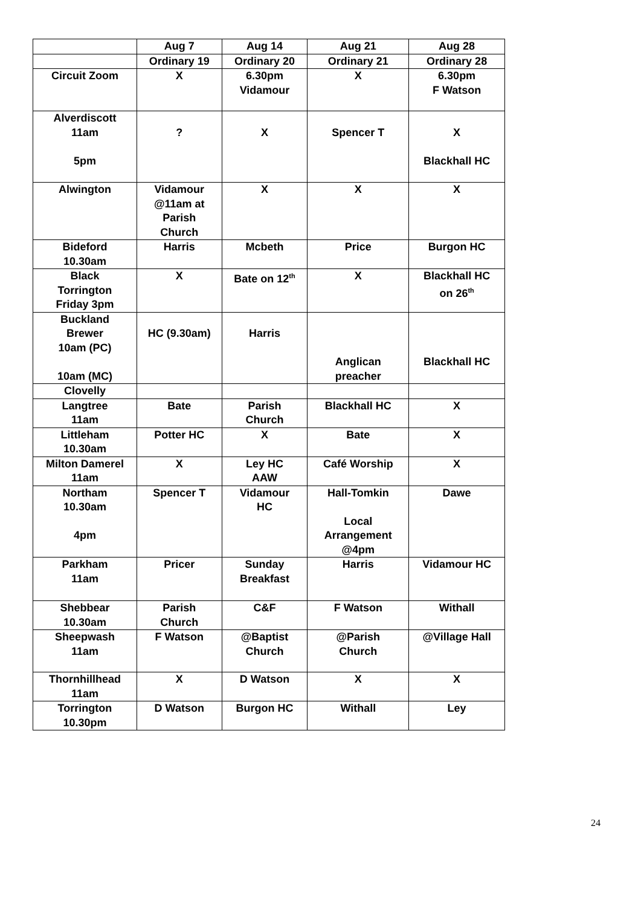| | Aug 7 | Aug 14 | Aug 21 | Aug 28 |
| --- | --- | --- | --- | --- |
| | Ordinary 19 | Ordinary 20 | Ordinary 21 | Ordinary 28 |
| Circuit Zoom | X | 6.30pm Vidamour | X | 6.30pm F Watson |
| Alverdiscott 11am 5pm | ? | X | Spencer T | X Blackhall HC |
| Alwington | Vidamour @11am at Parish Church | X | X | X |
| Bideford 10.30am | Harris | Mcbeth | Price | Burgon HC |
| Black Torrington Friday 3pm | X | Bate on 12<sup>th</sup> | X | Blackhall HC on 26<sup>th</sup> |
| Buckland Brewer 10am (PC) 10am (MC) | HC (9.30am) | Harris | Anglican preacher | Blackhall HC |
| Clovelly | | | | |
| Langtree 11am | Bate | Parish Church | Blackhall HC | X |
| Littleham 10.30am | Potter HC | X | Bate | X |
| Milton Damerel 11am | X | Ley HC AAW | Café Worship | X |
| Northam 10.30am 4pm | Spencer T | Vidamour HC | Hall-Tomkin Local Arrangement @4pm | Dawe |
| Parkham 11am | Pricer | Sunday Breakfast | Harris | Vidamour HC |
| Shebbear 10.30am | Parish Church | C&F | F Watson | Withall |
| Sheepwash 11am | F Watson | @Baptist Church | @Parish Church | @Village Hall |
| Thornhillhead 11am | X | D Watson | X | X |
| Torrington 10.30pm | D Watson | Burgon HC | Withall | Ley |
24